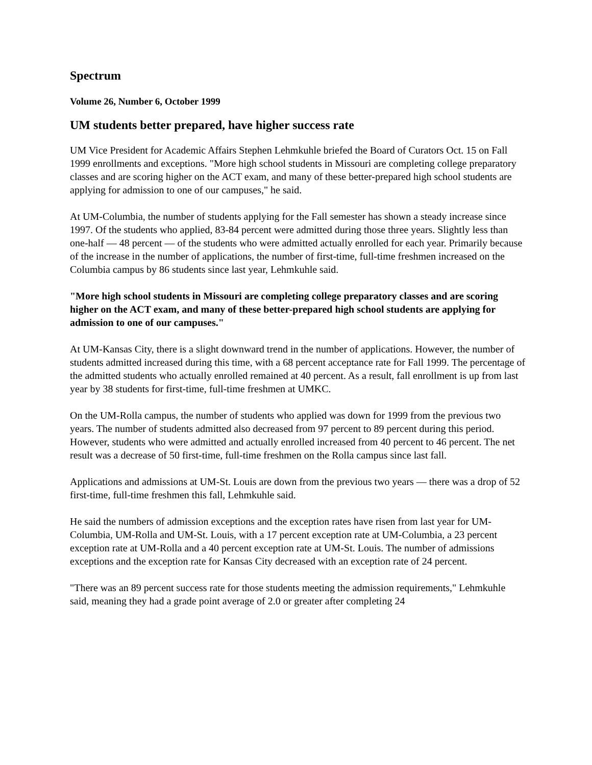Spectrum
Volume 26, Number 6, October 1999
UM students better prepared, have higher success rate
UM Vice President for Academic Affairs Stephen Lehmkuhle briefed the Board of Curators Oct. 15 on Fall 1999 enrollments and exceptions. "More high school students in Missouri are completing college preparatory classes and are scoring higher on the ACT exam, and many of these better-prepared high school students are applying for admission to one of our campuses," he said.
At UM-Columbia, the number of students applying for the Fall semester has shown a steady increase since 1997. Of the students who applied, 83-84 percent were admitted during those three years. Slightly less than one-half — 48 percent — of the students who were admitted actually enrolled for each year. Primarily because of the increase in the number of applications, the number of first-time, full-time freshmen increased on the Columbia campus by 86 students since last year, Lehmkuhle said.
"More high school students in Missouri are completing college preparatory classes and are scoring higher on the ACT exam, and many of these better-prepared high school students are applying for admission to one of our campuses."
At UM-Kansas City, there is a slight downward trend in the number of applications. However, the number of students admitted increased during this time, with a 68 percent acceptance rate for Fall 1999. The percentage of the admitted students who actually enrolled remained at 40 percent. As a result, fall enrollment is up from last year by 38 students for first-time, full-time freshmen at UMKC.
On the UM-Rolla campus, the number of students who applied was down for 1999 from the previous two years. The number of students admitted also decreased from 97 percent to 89 percent during this period. However, students who were admitted and actually enrolled increased from 40 percent to 46 percent. The net result was a decrease of 50 first-time, full-time freshmen on the Rolla campus since last fall.
Applications and admissions at UM-St. Louis are down from the previous two years — there was a drop of 52 first-time, full-time freshmen this fall, Lehmkuhle said.
He said the numbers of admission exceptions and the exception rates have risen from last year for UM-Columbia, UM-Rolla and UM-St. Louis, with a 17 percent exception rate at UM-Columbia, a 23 percent exception rate at UM-Rolla and a 40 percent exception rate at UM-St. Louis. The number of admissions exceptions and the exception rate for Kansas City decreased with an exception rate of 24 percent.
"There was an 89 percent success rate for those students meeting the admission requirements," Lehmkuhle said, meaning they had a grade point average of 2.0 or greater after completing 24